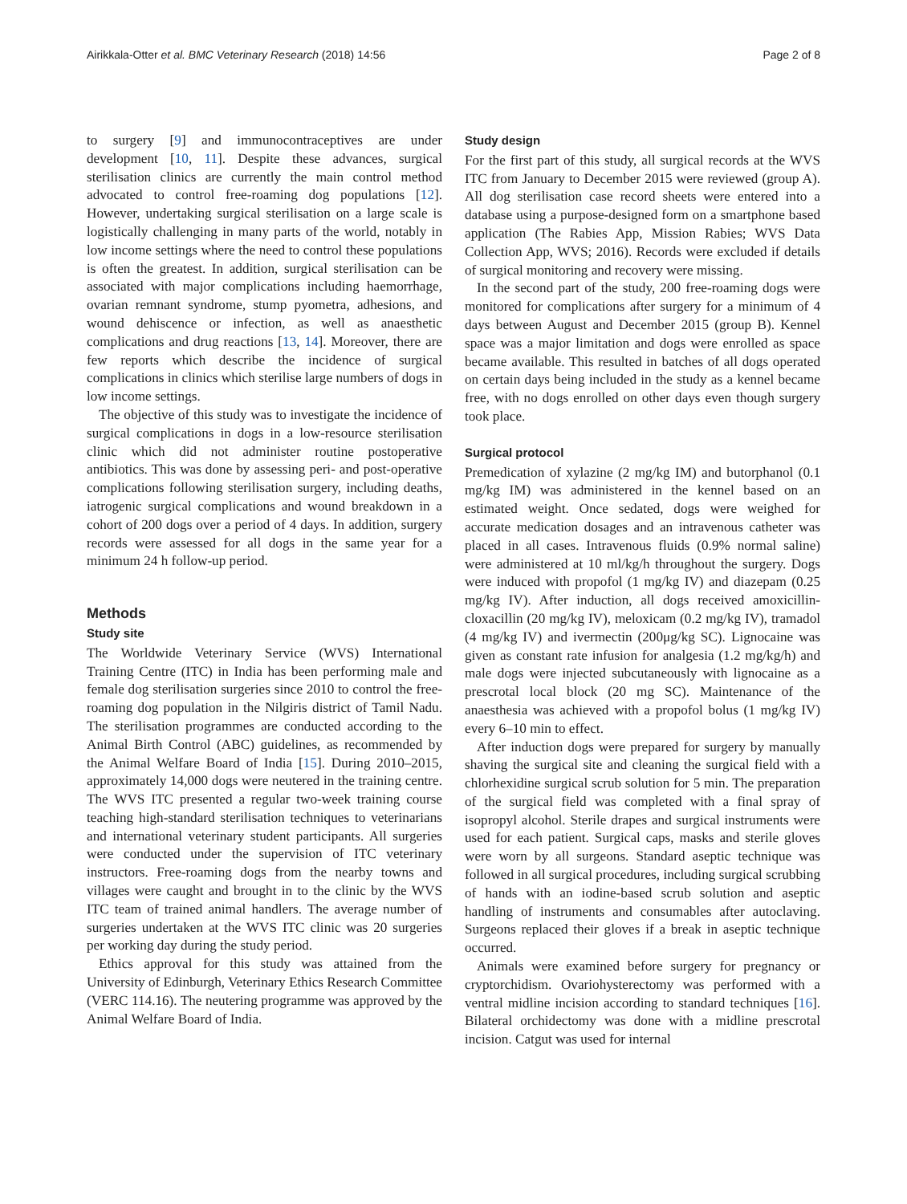Airikkala-Otter et al. BMC Veterinary Research (2018) 14:56 Page 2 of 8
to surgery [9] and immunocontraceptives are under development [10, 11]. Despite these advances, surgical sterilisation clinics are currently the main control method advocated to control free-roaming dog populations [12]. However, undertaking surgical sterilisation on a large scale is logistically challenging in many parts of the world, notably in low income settings where the need to control these populations is often the greatest. In addition, surgical sterilisation can be associated with major complications including haemorrhage, ovarian remnant syndrome, stump pyometra, adhesions, and wound dehiscence or infection, as well as anaesthetic complications and drug reactions [13, 14]. Moreover, there are few reports which describe the incidence of surgical complications in clinics which sterilise large numbers of dogs in low income settings.
The objective of this study was to investigate the incidence of surgical complications in dogs in a low-resource sterilisation clinic which did not administer routine postoperative antibiotics. This was done by assessing peri- and post-operative complications following sterilisation surgery, including deaths, iatrogenic surgical complications and wound breakdown in a cohort of 200 dogs over a period of 4 days. In addition, surgery records were assessed for all dogs in the same year for a minimum 24 h follow-up period.
Methods
Study site
The Worldwide Veterinary Service (WVS) International Training Centre (ITC) in India has been performing male and female dog sterilisation surgeries since 2010 to control the free-roaming dog population in the Nilgiris district of Tamil Nadu. The sterilisation programmes are conducted according to the Animal Birth Control (ABC) guidelines, as recommended by the Animal Welfare Board of India [15]. During 2010–2015, approximately 14,000 dogs were neutered in the training centre. The WVS ITC presented a regular two-week training course teaching high-standard sterilisation techniques to veterinarians and international veterinary student participants. All surgeries were conducted under the supervision of ITC veterinary instructors. Free-roaming dogs from the nearby towns and villages were caught and brought in to the clinic by the WVS ITC team of trained animal handlers. The average number of surgeries undertaken at the WVS ITC clinic was 20 surgeries per working day during the study period.
Ethics approval for this study was attained from the University of Edinburgh, Veterinary Ethics Research Committee (VERC 114.16). The neutering programme was approved by the Animal Welfare Board of India.
Study design
For the first part of this study, all surgical records at the WVS ITC from January to December 2015 were reviewed (group A). All dog sterilisation case record sheets were entered into a database using a purpose-designed form on a smartphone based application (The Rabies App, Mission Rabies; WVS Data Collection App, WVS; 2016). Records were excluded if details of surgical monitoring and recovery were missing.
In the second part of the study, 200 free-roaming dogs were monitored for complications after surgery for a minimum of 4 days between August and December 2015 (group B). Kennel space was a major limitation and dogs were enrolled as space became available. This resulted in batches of all dogs operated on certain days being included in the study as a kennel became free, with no dogs enrolled on other days even though surgery took place.
Surgical protocol
Premedication of xylazine (2 mg/kg IM) and butorphanol (0.1 mg/kg IM) was administered in the kennel based on an estimated weight. Once sedated, dogs were weighed for accurate medication dosages and an intravenous catheter was placed in all cases. Intravenous fluids (0.9% normal saline) were administered at 10 ml/kg/h throughout the surgery. Dogs were induced with propofol (1 mg/kg IV) and diazepam (0.25 mg/kg IV). After induction, all dogs received amoxicillin-cloxacillin (20 mg/kg IV), meloxicam (0.2 mg/kg IV), tramadol (4 mg/kg IV) and ivermectin (200μg/kg SC). Lignocaine was given as constant rate infusion for analgesia (1.2 mg/kg/h) and male dogs were injected subcutaneously with lignocaine as a prescrotal local block (20 mg SC). Maintenance of the anaesthesia was achieved with a propofol bolus (1 mg/kg IV) every 6–10 min to effect.
After induction dogs were prepared for surgery by manually shaving the surgical site and cleaning the surgical field with a chlorhexidine surgical scrub solution for 5 min. The preparation of the surgical field was completed with a final spray of isopropyl alcohol. Sterile drapes and surgical instruments were used for each patient. Surgical caps, masks and sterile gloves were worn by all surgeons. Standard aseptic technique was followed in all surgical procedures, including surgical scrubbing of hands with an iodine-based scrub solution and aseptic handling of instruments and consumables after autoclaving. Surgeons replaced their gloves if a break in aseptic technique occurred.
Animals were examined before surgery for pregnancy or cryptorchidism. Ovariohysterectomy was performed with a ventral midline incision according to standard techniques [16]. Bilateral orchidectomy was done with a midline prescrotal incision. Catgut was used for internal